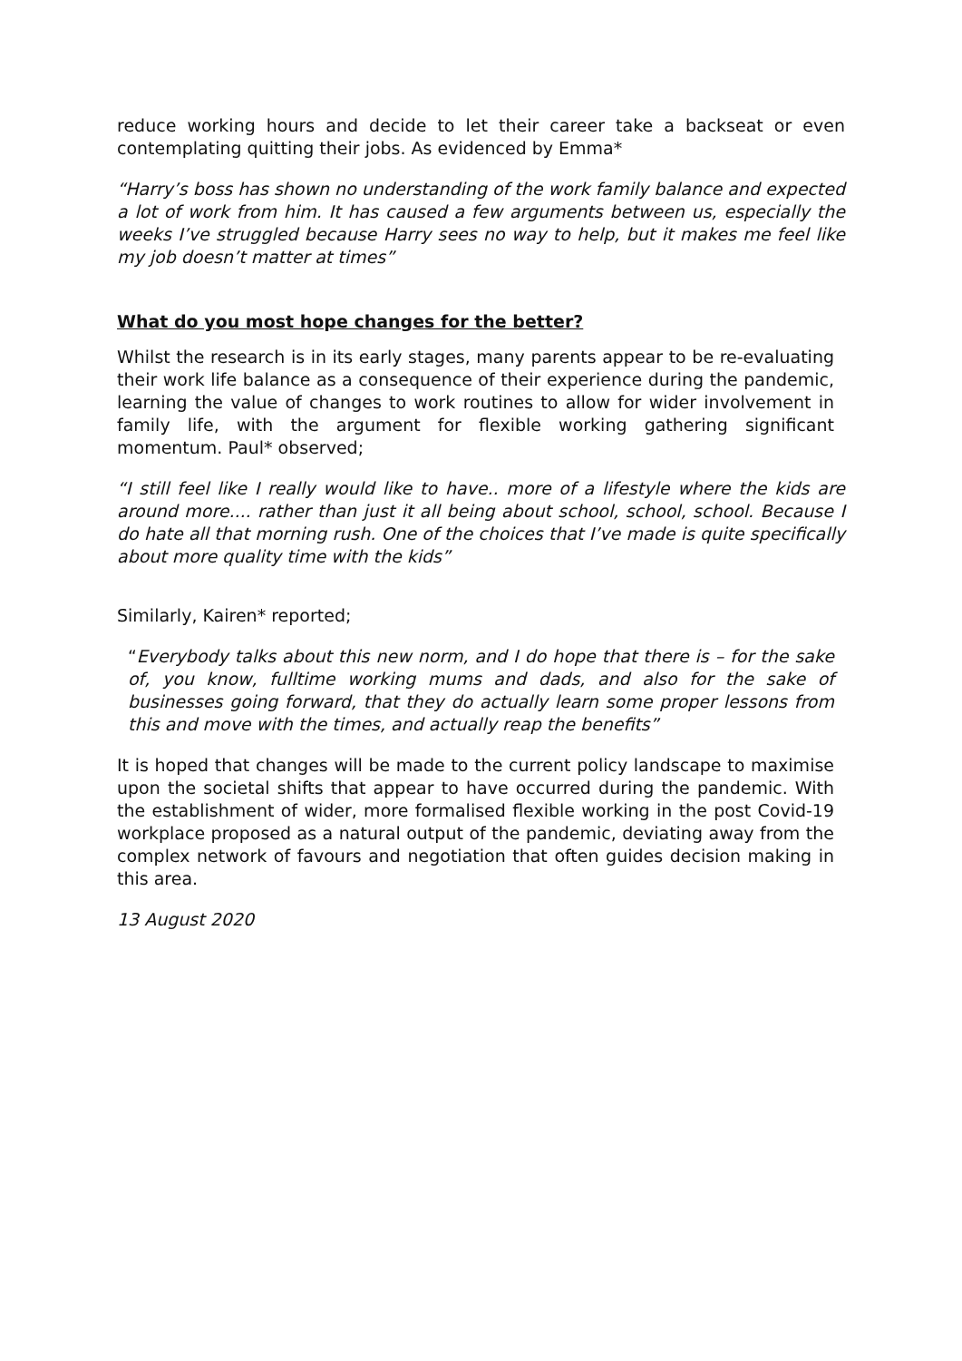reduce working hours and decide to let their career take a backseat or even contemplating quitting their jobs. As evidenced by Emma*
“Harry’s boss has shown no understanding of the work family balance and expected a lot of work from him. It has caused a few arguments between us, especially the weeks I’ve struggled because Harry sees no way to help, but it makes me feel like my job doesn’t matter at times”
What do you most hope changes for the better?
Whilst the research is in its early stages, many parents appear to be re-evaluating their work life balance as a consequence of their experience during the pandemic, learning the value of changes to work routines to allow for wider involvement in family life, with the argument for flexible working gathering significant momentum. Paul* observed;
“I still feel like I really would like to have.. more of a lifestyle where the kids are around more.... rather than just it all being about school, school, school. Because I do hate all that morning rush. One of the choices that I’ve made is quite specifically about more quality time with the kids”
Similarly, Kairen* reported;
“Everybody talks about this new norm, and I do hope that there is – for the sake of, you know, fulltime working mums and dads, and also for the sake of businesses going forward, that they do actually learn some proper lessons from this and move with the times, and actually reap the benefits”
It is hoped that changes will be made to the current policy landscape to maximise upon the societal shifts that appear to have occurred during the pandemic. With the establishment of wider, more formalised flexible working in the post Covid-19 workplace proposed as a natural output of the pandemic, deviating away from the complex network of favours and negotiation that often guides decision making in this area.
13 August 2020